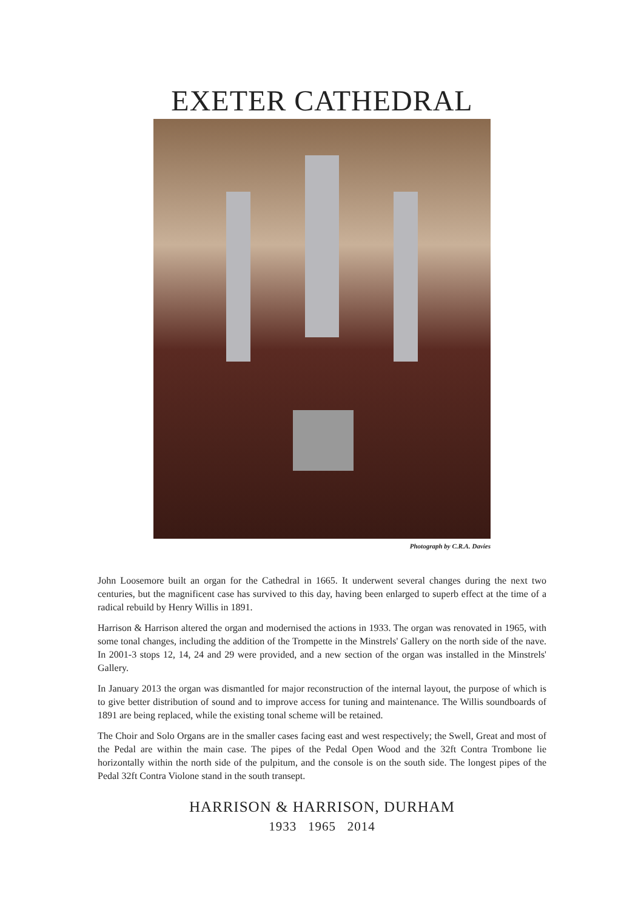EXETER CATHEDRAL
Photograph by C.R.A. Davies
John Loosemore built an organ for the Cathedral in 1665. It underwent several changes during the next two centuries, but the magnificent case has survived to this day, having been enlarged to superb effect at the time of a radical rebuild by Henry Willis in 1891.
Harrison & Harrison altered the organ and modernised the actions in 1933. The organ was renovated in 1965, with some tonal changes, including the addition of the Trompette in the Minstrels' Gallery on the north side of the nave. In 2001-3 stops 12, 14, 24 and 29 were provided, and a new section of the organ was installed in the Minstrels' Gallery.
In January 2013 the organ was dismantled for major reconstruction of the internal layout, the purpose of which is to give better distribution of sound and to improve access for tuning and maintenance. The Willis soundboards of 1891 are being replaced, while the existing tonal scheme will be retained.
The Choir and Solo Organs are in the smaller cases facing east and west respectively; the Swell, Great and most of the Pedal are within the main case. The pipes of the Pedal Open Wood and the 32ft Contra Trombone lie horizontally within the north side of the pulpitum, and the console is on the south side. The longest pipes of the Pedal 32ft Contra Violone stand in the south transept.
HARRISON & HARRISON, DURHAM
1933 1965 2014